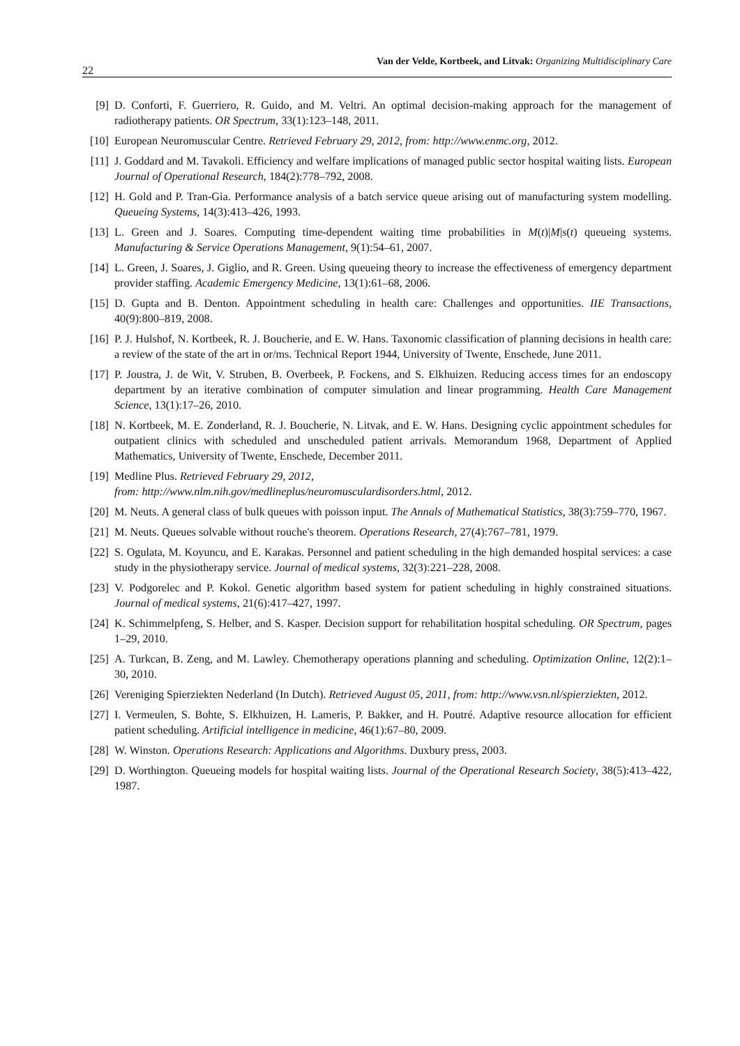22
Van der Velde, Kortbeek, and Litvak: Organizing Multidisciplinary Care
[9] D. Conforti, F. Guerriero, R. Guido, and M. Veltri. An optimal decision-making approach for the management of radiotherapy patients. OR Spectrum, 33(1):123–148, 2011.
[10] European Neuromuscular Centre. Retrieved February 29, 2012, from: http://www.enmc.org, 2012.
[11] J. Goddard and M. Tavakoli. Efficiency and welfare implications of managed public sector hospital waiting lists. European Journal of Operational Research, 184(2):778–792, 2008.
[12] H. Gold and P. Tran-Gia. Performance analysis of a batch service queue arising out of manufacturing system modelling. Queueing Systems, 14(3):413–426, 1993.
[13] L. Green and J. Soares. Computing time-dependent waiting time probabilities in M(t)|M|s(t) queueing systems. Manufacturing & Service Operations Management, 9(1):54–61, 2007.
[14] L. Green, J. Soares, J. Giglio, and R. Green. Using queueing theory to increase the effectiveness of emergency department provider staffing. Academic Emergency Medicine, 13(1):61–68, 2006.
[15] D. Gupta and B. Denton. Appointment scheduling in health care: Challenges and opportunities. IIE Transactions, 40(9):800–819, 2008.
[16] P. J. Hulshof, N. Kortbeek, R. J. Boucherie, and E. W. Hans. Taxonomic classification of planning decisions in health care: a review of the state of the art in or/ms. Technical Report 1944, University of Twente, Enschede, June 2011.
[17] P. Joustra, J. de Wit, V. Struben, B. Overbeek, P. Fockens, and S. Elkhuizen. Reducing access times for an endoscopy department by an iterative combination of computer simulation and linear programming. Health Care Management Science, 13(1):17–26, 2010.
[18] N. Kortbeek, M. E. Zonderland, R. J. Boucherie, N. Litvak, and E. W. Hans. Designing cyclic appointment schedules for outpatient clinics with scheduled and unscheduled patient arrivals. Memorandum 1968, Department of Applied Mathematics, University of Twente, Enschede, December 2011.
[19] Medline Plus. Retrieved February 29, 2012,
from: http://www.nlm.nih.gov/medlineplus/neuromusculardisorders.html, 2012.
[20] M. Neuts. A general class of bulk queues with poisson input. The Annals of Mathematical Statistics, 38(3):759–770, 1967.
[21] M. Neuts. Queues solvable without rouche's theorem. Operations Research, 27(4):767–781, 1979.
[22] S. Ogulata, M. Koyuncu, and E. Karakas. Personnel and patient scheduling in the high demanded hospital services: a case study in the physiotherapy service. Journal of medical systems, 32(3):221–228, 2008.
[23] V. Podgorelec and P. Kokol. Genetic algorithm based system for patient scheduling in highly constrained situations. Journal of medical systems, 21(6):417–427, 1997.
[24] K. Schimmelpfeng, S. Helber, and S. Kasper. Decision support for rehabilitation hospital scheduling. OR Spectrum, pages 1–29, 2010.
[25] A. Turkcan, B. Zeng, and M. Lawley. Chemotherapy operations planning and scheduling. Optimization Online, 12(2):1–30, 2010.
[26] Vereniging Spierziekten Nederland (In Dutch). Retrieved August 05, 2011, from: http://www.vsn.nl/spierziekten, 2012.
[27] I. Vermeulen, S. Bohte, S. Elkhuizen, H. Lameris, P. Bakker, and H. Poutré. Adaptive resource allocation for efficient patient scheduling. Artificial intelligence in medicine, 46(1):67–80, 2009.
[28] W. Winston. Operations Research: Applications and Algorithms. Duxbury press, 2003.
[29] D. Worthington. Queueing models for hospital waiting lists. Journal of the Operational Research Society, 38(5):413–422, 1987.